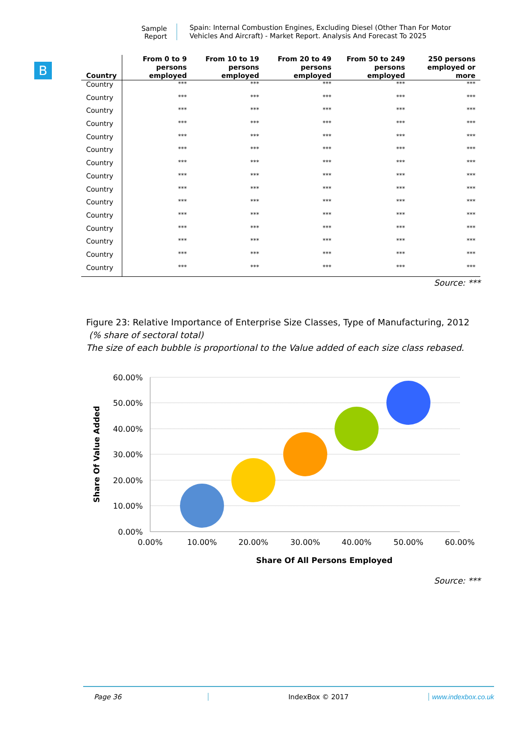Sample Report
Spain: Internal Combustion Engines, Excluding Diesel (Other Than For Motor Vehicles And Aircraft) - Market Report. Analysis And Forecast To 2025
B
| Country | From 0 to 9 persons employed | From 10 to 19 persons employed | From 20 to 49 persons employed | From 50 to 249 persons employed | 250 persons employed or more |
| --- | --- | --- | --- | --- | --- |
| Country | *** | *** | *** | *** | *** |
| Country | *** | *** | *** | *** | *** |
| Country | *** | *** | *** | *** | *** |
| Country | *** | *** | *** | *** | *** |
| Country | *** | *** | *** | *** | *** |
| Country | *** | *** | *** | *** | *** |
| Country | *** | *** | *** | *** | *** |
| Country | *** | *** | *** | *** | *** |
| Country | *** | *** | *** | *** | *** |
| Country | *** | *** | *** | *** | *** |
| Country | *** | *** | *** | *** | *** |
| Country | *** | *** | *** | *** | *** |
| Country | *** | *** | *** | *** | *** |
| Country | *** | *** | *** | *** | *** |
| Country | *** | *** | *** | *** | *** |
Source: ***
Figure 23: Relative Importance of Enterprise Size Classes, Type of Manufacturing, 2012
(% share of sectoral total)
The size of each bubble is proportional to the Value added of each size class rebased.
60.00%
50.00%
40.00%
30.00%
20.00%
10.00%
0.00%
0.00%
10.00%
20.00%
30.00%
40.00%
50.00%
60.00%
Share Of All Persons Employed
Share Of Value Added
Source: ***
Page 36 IndexBox © 2017 www.indexbox.co.uk